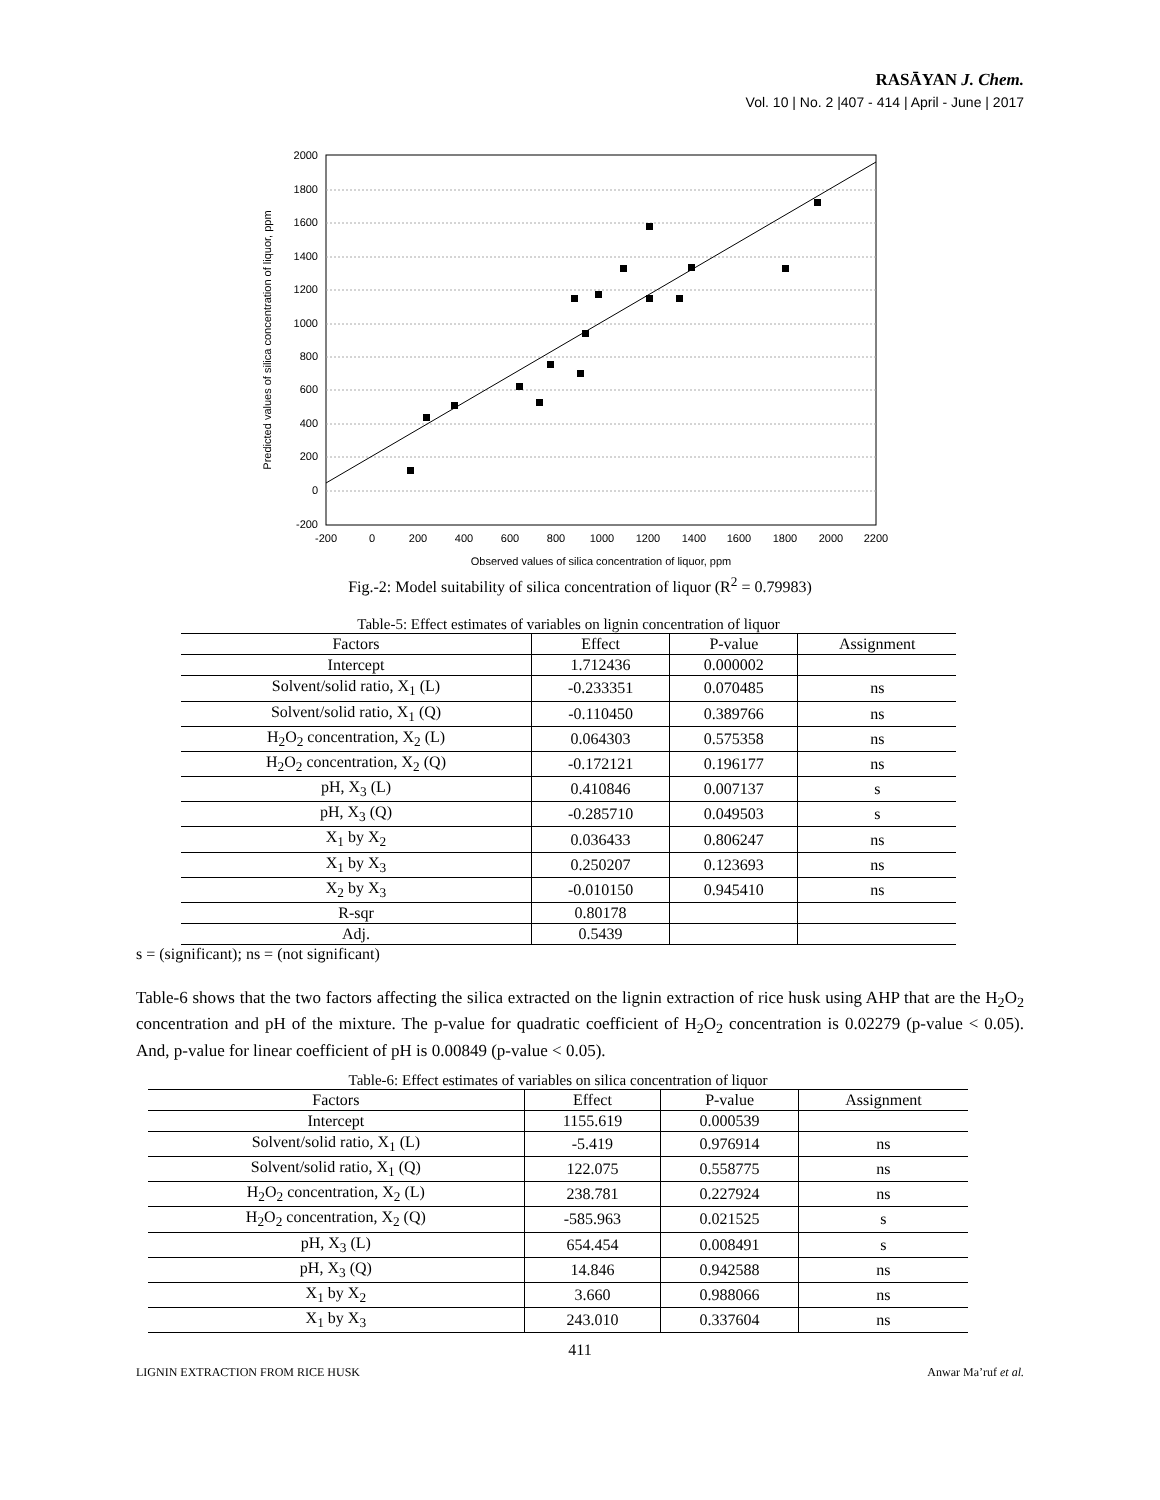RASĀYAN J. Chem.
Vol. 10 | No. 2 |407 - 414 | April - June | 2017
2000
1800
1600
1400
1200
1000
800
600
400
200
0
-200
-200
0
200
400
600
800
1000
1200
1400
1600
1800
2000
2200
Observed values of silica concentration of liquor, ppm
Predicted values of silica concentration of liquor, ppm
Fig.-2: Model suitability of silica concentration of liquor (R<sup>2</sup> = 0.79983)
Table-5: Effect estimates of variables on lignin concentration of liquor
| Factors | Effect | P-value | Assignment |
| --- | --- | --- | --- |
| Intercept | 1.712436 | 0.000002 | |
| Solvent/solid ratio, X<sub>1</sub> (L) | -0.233351 | 0.070485 | ns |
| Solvent/solid ratio, X<sub>1</sub> (Q) | -0.110450 | 0.389766 | ns |
| H<sub>2</sub>O<sub>2</sub> concentration, X<sub>2</sub> (L) | 0.064303 | 0.575358 | ns |
| H<sub>2</sub>O<sub>2</sub> concentration, X<sub>2</sub> (Q) | -0.172121 | 0.196177 | ns |
| pH, X<sub>3</sub> (L) | 0.410846 | 0.007137 | s |
| pH, X<sub>3</sub> (Q) | -0.285710 | 0.049503 | s |
| X<sub>1</sub> by X<sub>2</sub> | 0.036433 | 0.806247 | ns |
| X<sub>1</sub> by X<sub>3</sub> | 0.250207 | 0.123693 | ns |
| X<sub>2</sub> by X<sub>3</sub> | -0.010150 | 0.945410 | ns |
| R-sqr | 0.80178 | | |
| Adj. | 0.5439 | | |
s = (significant); ns = (not significant)
Table-6 shows that the two factors affecting the silica extracted on the lignin extraction of rice husk using AHP that are the H<sub>2</sub>O<sub>2</sub> concentration and pH of the mixture. The p-value for quadratic coefficient of H<sub>2</sub>O<sub>2</sub> concentration is 0.02279 (p-value < 0.05). And, p-value for linear coefficient of pH is 0.00849 (p-value < 0.05).
Table-6: Effect estimates of variables on silica concentration of liquor
| Factors | Effect | P-value | Assignment |
| --- | --- | --- | --- |
| Intercept | 1155.619 | 0.000539 | |
| Solvent/solid ratio, X<sub>1</sub> (L) | -5.419 | 0.976914 | ns |
| Solvent/solid ratio, X<sub>1</sub> (Q) | 122.075 | 0.558775 | ns |
| H<sub>2</sub>O<sub>2</sub> concentration, X<sub>2</sub> (L) | 238.781 | 0.227924 | ns |
| H<sub>2</sub>O<sub>2</sub> concentration, X<sub>2</sub> (Q) | -585.963 | 0.021525 | s |
| pH, X<sub>3</sub> (L) | 654.454 | 0.008491 | s |
| pH, X<sub>3</sub> (Q) | 14.846 | 0.942588 | ns |
| X<sub>1</sub> by X<sub>2</sub> | 3.660 | 0.988066 | ns |
| X<sub>1</sub> by X<sub>3</sub> | 243.010 | 0.337604 | ns |
411
LIGNIN EXTRACTION FROM RICE HUSK Anwar Ma’ruf et al.